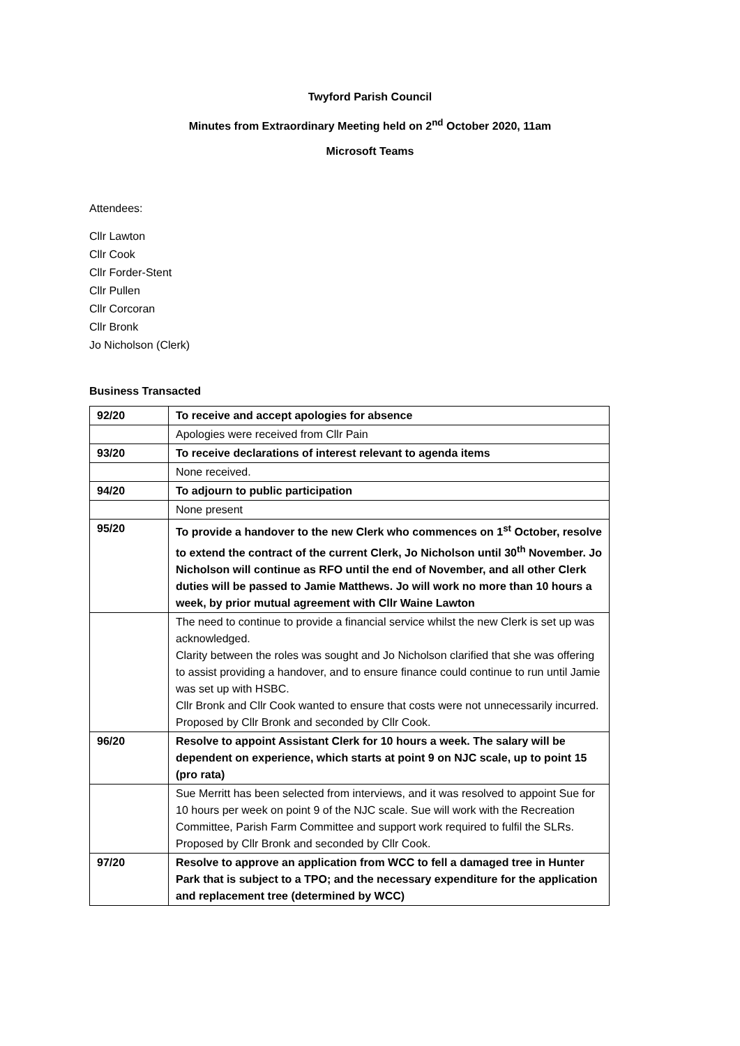Twyford Parish Council
Minutes from Extraordinary Meeting held on 2<sup>nd</sup> October 2020, 11am
Microsoft Teams
Attendees:
Cllr Lawton
Cllr Cook
Cllr Forder-Stent
Cllr Pullen
Cllr Corcoran
Cllr Bronk
Jo Nicholson (Clerk)
Business Transacted
| 92/20 | To receive and accept apologies for absence |
| | Apologies were received from Cllr Pain |
| 93/20 | To receive declarations of interest relevant to agenda items |
| | None received. |
| 94/20 | To adjourn to public participation |
| | None present |
| 95/20 | To provide a handover to the new Clerk who commences on 1<sup>st</sup> October, resolve to extend the contract of the current Clerk, Jo Nicholson until 30<sup>th</sup> November. Jo Nicholson will continue as RFO until the end of November, and all other Clerk duties will be passed to Jamie Matthews. Jo will work no more than 10 hours a week, by prior mutual agreement with Cllr Waine Lawton |
| | The need to continue to provide a financial service whilst the new Clerk is set up was acknowledged. Clarity between the roles was sought and Jo Nicholson clarified that she was offering to assist providing a handover, and to ensure finance could continue to run until Jamie was set up with HSBC. Cllr Bronk and Cllr Cook wanted to ensure that costs were not unnecessarily incurred. Proposed by Cllr Bronk and seconded by Cllr Cook. |
| 96/20 | Resolve to appoint Assistant Clerk for 10 hours a week. The salary will be dependent on experience, which starts at point 9 on NJC scale, up to point 15 (pro rata) |
| | Sue Merritt has been selected from interviews, and it was resolved to appoint Sue for 10 hours per week on point 9 of the NJC scale. Sue will work with the Recreation Committee, Parish Farm Committee and support work required to fulfil the SLRs. Proposed by Cllr Bronk and seconded by Cllr Cook. |
| 97/20 | Resolve to approve an application from WCC to fell a damaged tree in Hunter Park that is subject to a TPO; and the necessary expenditure for the application and replacement tree (determined by WCC) |